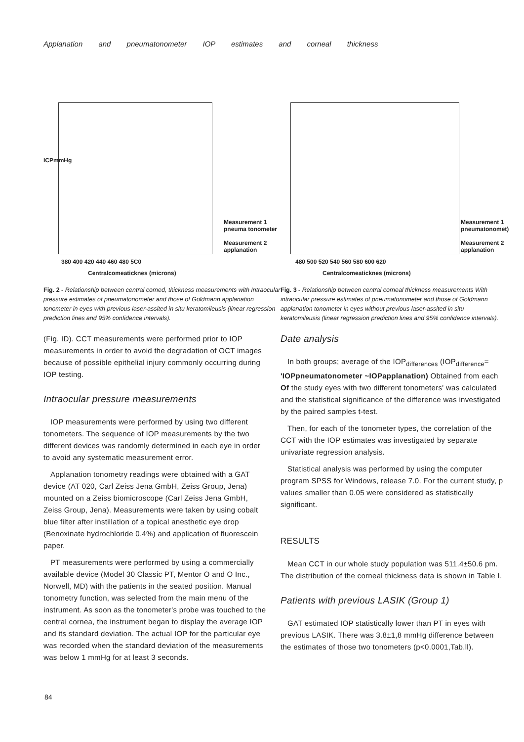Applanation and pneumatonometer IOP estimates and corneal thickness
ICPmmHg
Measurement 1
pneuma tonometer
Measurement 2
applanation
380 400 420 440 460 480 5C0
Centralcomeaticknes (microns)
Fig. 2 - Relationship between central corned, thickness measurements with Intraocular pressure estimates of pneumatonometer and those of Goldmann applanation tonometer in eyes with previous laser-assited in situ keratomileusis (linear regression prediction lines and 95% confidence intervals).
Measurement 1
pneumatonomet)
Measurement 2
applanation
480 500 520 540 560 580 600 620
Centralcomeaticknes (microns)
Fig. 3 - Relationship between central corneal thickness measurements With intraocular pressure estimates of pneumatonometer and those of Goldmann applanation tonometer in eyes without previous laser-assited in situ keratomileusis (linear regression prediction lines and 95% confidence intervals).
(Fig. ID). CCT measurements were performed prior to IOP measurements in order to avoid the degradation of OCT images because of possible epithelial injury commonly occurring during IOP testing.
Intraocular pressure measurements
IOP measurements were performed by using two different tonometers. The sequence of IOP measurements by the two different devices was randomly determined in each eye in order to avoid any systematic measurement error.
Applanation tonometry readings were obtained with a GAT device (AT 020, Carl Zeiss Jena GmbH, Zeiss Group, Jena) mounted on a Zeiss biomicroscope (Carl Zeiss Jena GmbH, Zeiss Group, Jena). Measurements were taken by using cobalt blue filter after instillation of a topical anesthetic eye drop (Benoxinate hydrochloride 0.4%) and application of fluorescein paper.
PT measurements were performed by using a commercially available device (Model 30 Classic PT, Mentor O and O Inc., Norwell, MD) with the patients in the seated position. Manual tonometry function, was selected from the main menu of the instrument. As soon as the tonometer's probe was touched to the central cornea, the instrument began to display the average IOP and its standard deviation. The actual IOP for the particular eye was recorded when the standard deviation of the measurements was below 1 mmHg for at least 3 seconds.
Date analysis
In both groups; average of the IOP<sub>differences</sub> (IOP<sub>difference</sub>= 'IOPpneumatonometer ~IOPapplanation) Obtained from each Of the study eyes with two different tonometers' was calculated and the statistical significance of the difference was investigated by the paired samples t-test.
Then, for each of the tonometer types, the correlation of the CCT with the IOP estimates was investigated by separate univariate regression analysis.
Statistical analysis was performed by using the computer program SPSS for Windows, release 7.0. For the current study, p values smaller than 0.05 were considered as statistically significant.
RESULTS
Mean CCT in our whole study population was 511.4±50.6 pm. The distribution of the corneal thickness data is shown in Table I.
Patients with previous LASIK (Group 1)
GAT estimated IOP statistically lower than PT in eyes with previous LASIK. There was 3.8±1,8 mmHg difference between the estimates of those two tonometers (p<0.0001,Tab.ll).
84